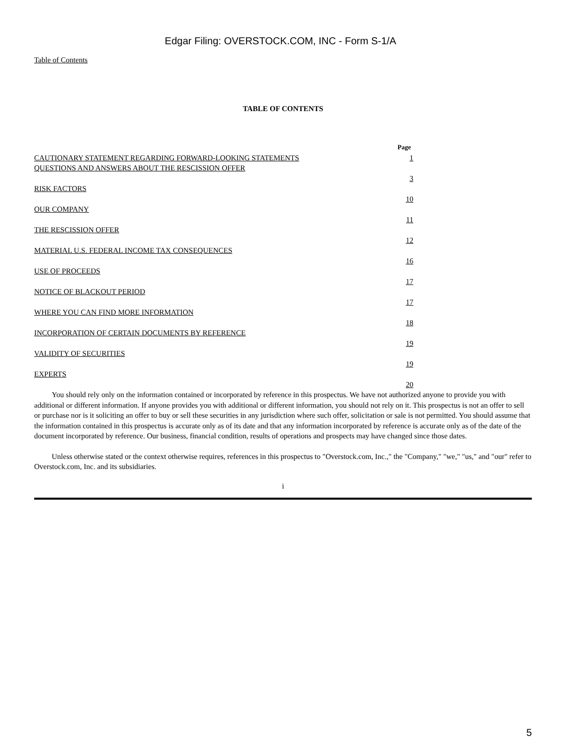Edgar Filing: OVERSTOCK.COM, INC - Form S-1/A
Table of Contents
TABLE OF CONTENTS
| | Page |
| CAUTIONARY STATEMENT REGARDING FORWARD-LOOKING STATEMENTS | 1 |
| QUESTIONS AND ANSWERS ABOUT THE RESCISSION OFFER | 3 |
| RISK FACTORS | 10 |
| OUR COMPANY | 11 |
| THE RESCISSION OFFER | 12 |
| MATERIAL U.S. FEDERAL INCOME TAX CONSEQUENCES | 16 |
| USE OF PROCEEDS | 17 |
| NOTICE OF BLACKOUT PERIOD | 17 |
| WHERE YOU CAN FIND MORE INFORMATION | 18 |
| INCORPORATION OF CERTAIN DOCUMENTS BY REFERENCE | 19 |
| VALIDITY OF SECURITIES | 19 |
| EXPERTS | 20 |
You should rely only on the information contained or incorporated by reference in this prospectus. We have not authorized anyone to provide you with additional or different information. If anyone provides you with additional or different information, you should not rely on it. This prospectus is not an offer to sell or purchase nor is it soliciting an offer to buy or sell these securities in any jurisdiction where such offer, solicitation or sale is not permitted. You should assume that the information contained in this prospectus is accurate only as of its date and that any information incorporated by reference is accurate only as of the date of the document incorporated by reference. Our business, financial condition, results of operations and prospects may have changed since those dates.
Unless otherwise stated or the context otherwise requires, references in this prospectus to "Overstock.com, Inc.," the "Company," "we," "us," and "our" refer to Overstock.com, Inc. and its subsidiaries.
i
5